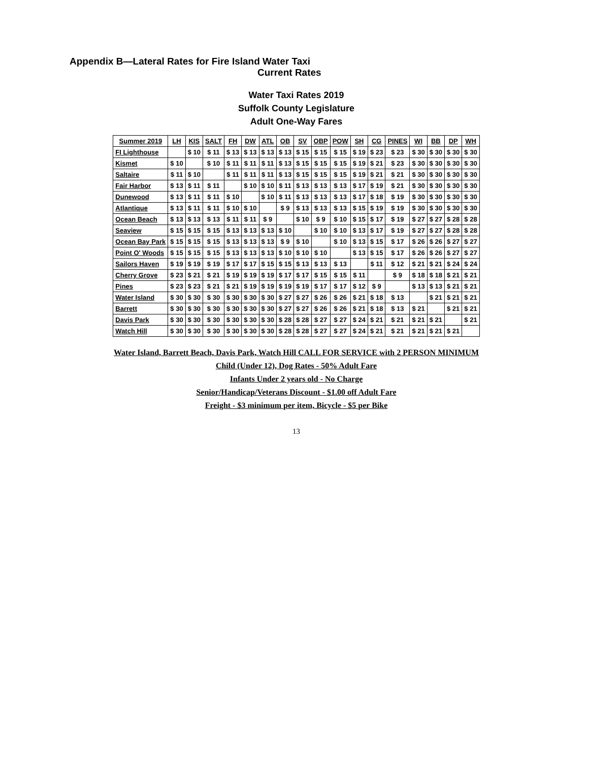Appendix B—Lateral Rates for Fire Island Water Taxi
Current Rates
Water Taxi Rates 2019
Suffolk County Legislature
Adult One-Way Fares
| Summer 2019 | LH | KIS | SALT | FH | DW | ATL | OB | SV | OBP | POW | SH | CG | PINES | WI | BB | DP | WH |
| --- | --- | --- | --- | --- | --- | --- | --- | --- | --- | --- | --- | --- | --- | --- | --- | --- | --- |
| FI Lighthouse | | $ 10 | $ 11 | $ 13 | $ 13 | $ 13 | $ 13 | $ 15 | $ 15 | $ 15 | $ 19 | $ 23 | $ 23 | $ 30 | $ 30 | $ 30 | $ 30 |
| Kismet | $ 10 | | $ 10 | $ 11 | $ 11 | $ 11 | $ 13 | $ 15 | $ 15 | $ 15 | $ 19 | $ 21 | $ 23 | $ 30 | $ 30 | $ 30 | $ 30 |
| Saltaire | $ 11 | $ 10 | | $ 11 | $ 11 | $ 11 | $ 13 | $ 15 | $ 15 | $ 15 | $ 19 | $ 21 | $ 21 | $ 30 | $ 30 | $ 30 | $ 30 |
| Fair Harbor | $ 13 | $ 11 | $ 11 | | $ 10 | $ 10 | $ 11 | $ 13 | $ 13 | $ 13 | $ 17 | $ 19 | $ 21 | $ 30 | $ 30 | $ 30 | $ 30 |
| Dunewood | $ 13 | $ 11 | $ 11 | $ 10 | | $ 10 | $ 11 | $ 13 | $ 13 | $ 13 | $ 17 | $ 18 | $ 19 | $ 30 | $ 30 | $ 30 | $ 30 |
| Atlantique | $ 13 | $ 11 | $ 11 | $ 10 | $ 10 | | $ 9 | $ 13 | $ 13 | $ 13 | $ 15 | $ 19 | $ 19 | $ 30 | $ 30 | $ 30 | $ 30 |
| Ocean Beach | $ 13 | $ 13 | $ 13 | $ 11 | $ 11 | $ 9 | | $ 10 | $ 9 | $ 10 | $ 15 | $ 17 | $ 19 | $ 27 | $ 27 | $ 28 | $ 28 |
| Seaview | $ 15 | $ 15 | $ 15 | $ 13 | $ 13 | $ 13 | $ 10 | | $ 10 | $ 10 | $ 13 | $ 17 | $ 19 | $ 27 | $ 27 | $ 28 | $ 28 |
| Ocean Bay Park | $ 15 | $ 15 | $ 15 | $ 13 | $ 13 | $ 13 | $ 9 | $ 10 | | $ 10 | $ 13 | $ 15 | $ 17 | $ 26 | $ 26 | $ 27 | $ 27 |
| Point O' Woods | $ 15 | $ 15 | $ 15 | $ 13 | $ 13 | $ 13 | $ 10 | $ 10 | $ 10 | | $ 13 | $ 15 | $ 17 | $ 26 | $ 26 | $ 27 | $ 27 |
| Sailors Haven | $ 19 | $ 19 | $ 19 | $ 17 | $ 17 | $ 15 | $ 15 | $ 13 | $ 13 | $ 13 | | $ 11 | $ 12 | $ 21 | $ 21 | $ 24 | $ 24 |
| Cherry Grove | $ 23 | $ 21 | $ 21 | $ 19 | $ 19 | $ 19 | $ 17 | $ 17 | $ 15 | $ 15 | $ 11 | | $ 9 | $ 18 | $ 18 | $ 21 | $ 21 |
| Pines | $ 23 | $ 23 | $ 21 | $ 21 | $ 19 | $ 19 | $ 19 | $ 19 | $ 17 | $ 17 | $ 12 | $ 9 | | $ 13 | $ 13 | $ 21 | $ 21 |
| Water Island | $ 30 | $ 30 | $ 30 | $ 30 | $ 30 | $ 30 | $ 27 | $ 27 | $ 26 | $ 26 | $ 21 | $ 18 | $ 13 | | $ 21 | $ 21 | $ 21 |
| Barrett | $ 30 | $ 30 | $ 30 | $ 30 | $ 30 | $ 30 | $ 27 | $ 27 | $ 26 | $ 26 | $ 21 | $ 18 | $ 13 | $ 21 | | $ 21 | $ 21 |
| Davis Park | $ 30 | $ 30 | $ 30 | $ 30 | $ 30 | $ 30 | $ 28 | $ 28 | $ 27 | $ 27 | $ 24 | $ 21 | $ 21 | $ 21 | $ 21 | | $ 21 |
| Watch Hill | $ 30 | $ 30 | $ 30 | $ 30 | $ 30 | $ 30 | $ 28 | $ 28 | $ 27 | $ 27 | $ 24 | $ 21 | $ 21 | $ 21 | $ 21 | $ 21 | |
Water Island, Barrett Beach, Davis Park, Watch Hill CALL FOR SERVICE with 2 PERSON MINIMUM
Child (Under 12), Dog Rates - 50% Adult Fare
Infants Under 2 years old - No Charge
Senior/Handicap/Veterans Discount - $1.00 off Adult Fare
Freight - $3 minimum per item, Bicycle - $5 per Bike
13